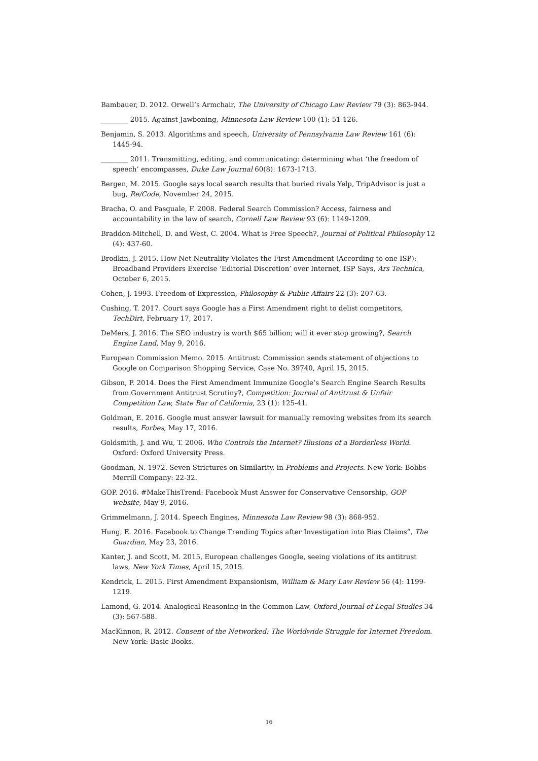Bambauer, D. 2012. Orwell’s Armchair, The University of Chicago Law Review 79 (3): 863-944.
________ 2015. Against Jawboning, Minnesota Law Review 100 (1): 51-126.
Benjamin, S. 2013. Algorithms and speech, University of Pennsylvania Law Review 161 (6): 1445-94.
________ 2011. Transmitting, editing, and communicating: determining what ‘the freedom of speech’ encompasses, Duke Law Journal 60(8): 1673-1713.
Bergen, M. 2015. Google says local search results that buried rivals Yelp, TripAdvisor is just a bug, Re/Code, November 24, 2015.
Bracha, O. and Pasquale, F. 2008. Federal Search Commission? Access, fairness and accountability in the law of search, Cornell Law Review 93 (6): 1149-1209.
Braddon-Mitchell, D. and West, C. 2004. What is Free Speech?, Journal of Political Philosophy 12 (4): 437-60.
Brodkin, J. 2015. How Net Neutrality Violates the First Amendment (According to one ISP): Broadband Providers Exercise ‘Editorial Discretion’ over Internet, ISP Says, Ars Technica, October 6, 2015.
Cohen, J. 1993. Freedom of Expression, Philosophy & Public Affairs 22 (3): 207-63.
Cushing, T. 2017. Court says Google has a First Amendment right to delist competitors, TechDirt, February 17, 2017.
DeMers, J. 2016. The SEO industry is worth $65 billion; will it ever stop growing?, Search Engine Land, May 9, 2016.
European Commission Memo. 2015. Antitrust: Commission sends statement of objections to Google on Comparison Shopping Service, Case No. 39740, April 15, 2015.
Gibson, P. 2014. Does the First Amendment Immunize Google’s Search Engine Search Results from Government Antitrust Scrutiny?, Competition: Journal of Antitrust & Unfair Competition Law, State Bar of California, 23 (1): 125-41.
Goldman, E. 2016. Google must answer lawsuit for manually removing websites from its search results, Forbes, May 17, 2016.
Goldsmith, J. and Wu, T. 2006. Who Controls the Internet? Illusions of a Borderless World. Oxford: Oxford University Press.
Goodman, N. 1972. Seven Strictures on Similarity, in Problems and Projects. New York: Bobbs-Merrill Company: 22-32.
GOP. 2016. #MakeThisTrend: Facebook Must Answer for Conservative Censorship, GOP website, May 9, 2016.
Grimmelmann, J. 2014. Speech Engines, Minnesota Law Review 98 (3): 868-952.
Hung, E. 2016. Facebook to Change Trending Topics after Investigation into Bias Claims”, The Guardian, May 23, 2016.
Kanter, J. and Scott, M. 2015, European challenges Google, seeing violations of its antitrust laws, New York Times, April 15, 2015.
Kendrick, L. 2015. First Amendment Expansionism, William & Mary Law Review 56 (4): 1199-1219.
Lamond, G. 2014. Analogical Reasoning in the Common Law, Oxford Journal of Legal Studies 34 (3): 567-588.
MacKinnon, R. 2012. Consent of the Networked: The Worldwide Struggle for Internet Freedom. New York: Basic Books.
16